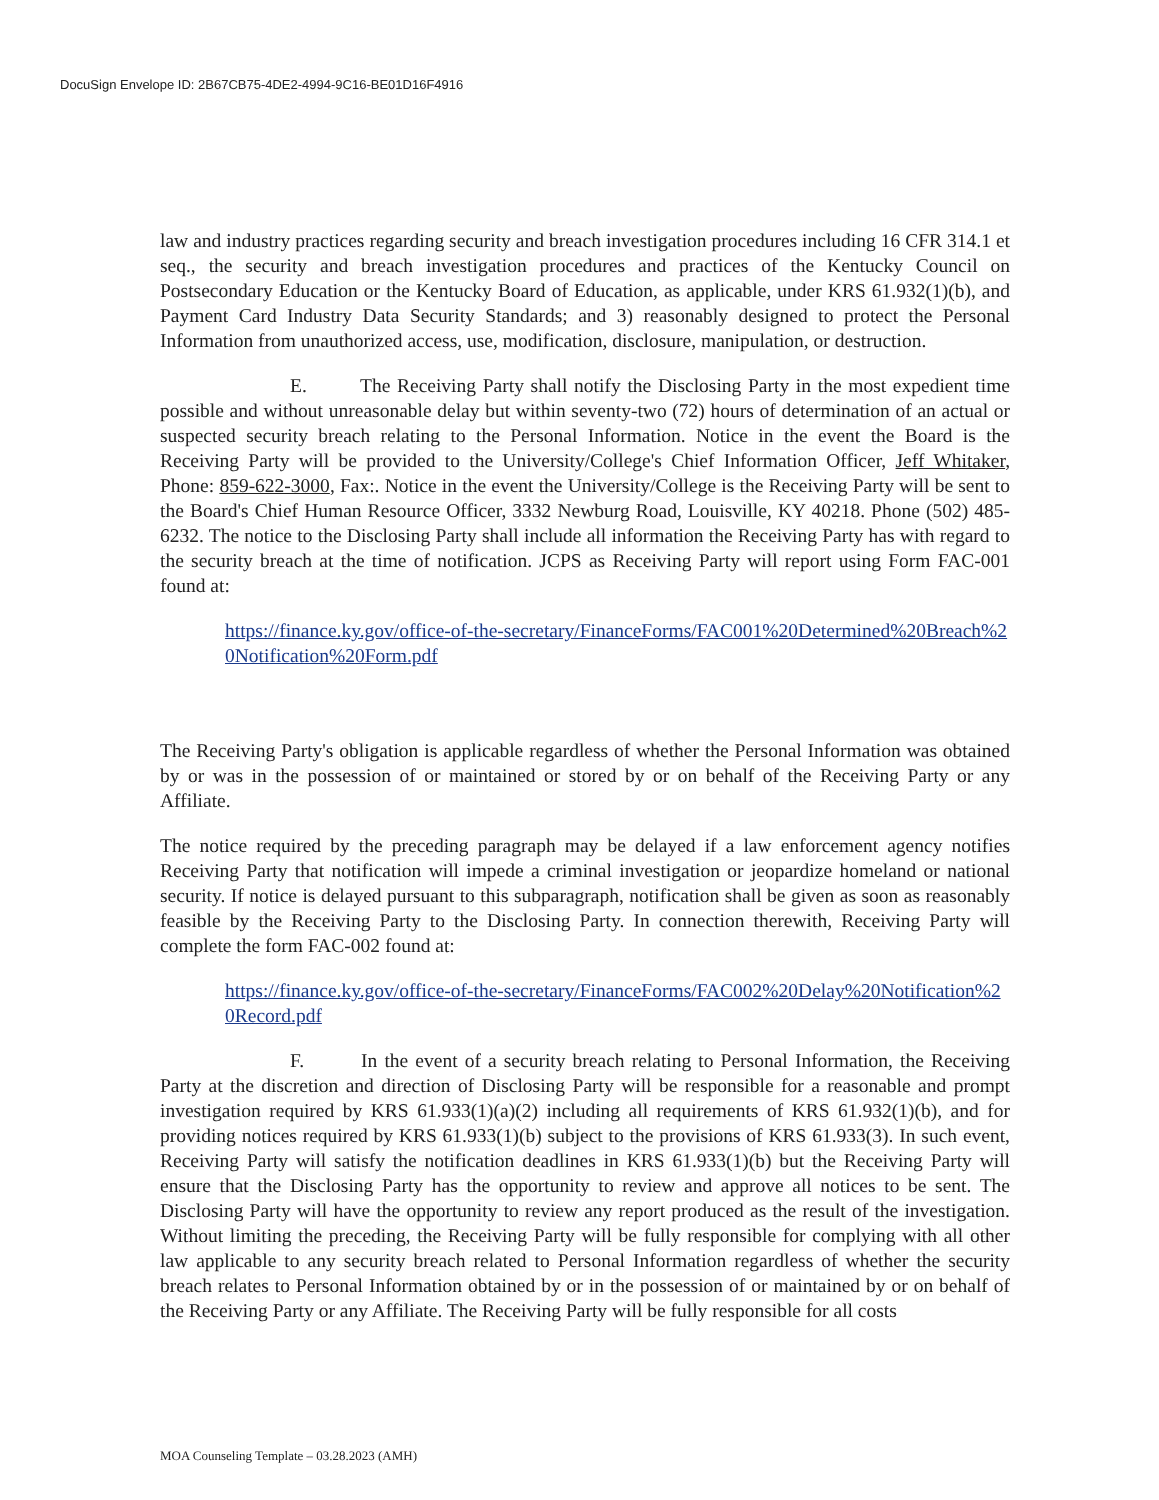DocuSign Envelope ID: 2B67CB75-4DE2-4994-9C16-BE01D16F4916
law and industry practices regarding security and breach investigation procedures including 16 CFR 314.1 et seq., the security and breach investigation procedures and practices of the Kentucky Council on Postsecondary Education or the Kentucky Board of Education, as applicable, under KRS 61.932(1)(b), and Payment Card Industry Data Security Standards; and 3) reasonably designed to protect the Personal Information from unauthorized access, use, modification, disclosure, manipulation, or destruction.
E. The Receiving Party shall notify the Disclosing Party in the most expedient time possible and without unreasonable delay but within seventy-two (72) hours of determination of an actual or suspected security breach relating to the Personal Information. Notice in the event the Board is the Receiving Party will be provided to the University/College's Chief Information Officer, Jeff Whitaker, Phone: 859-622-3000, Fax:. Notice in the event the University/College is the Receiving Party will be sent to the Board's Chief Human Resource Officer, 3332 Newburg Road, Louisville, KY 40218. Phone (502) 485-6232. The notice to the Disclosing Party shall include all information the Receiving Party has with regard to the security breach at the time of notification. JCPS as Receiving Party will report using Form FAC-001 found at:
https://finance.ky.gov/office-of-the-secretary/FinanceForms/FAC001%20Determined%20Breach%20Notification%20Form.pdf
The Receiving Party's obligation is applicable regardless of whether the Personal Information was obtained by or was in the possession of or maintained or stored by or on behalf of the Receiving Party or any Affiliate.
The notice required by the preceding paragraph may be delayed if a law enforcement agency notifies Receiving Party that notification will impede a criminal investigation or jeopardize homeland or national security. If notice is delayed pursuant to this subparagraph, notification shall be given as soon as reasonably feasible by the Receiving Party to the Disclosing Party. In connection therewith, Receiving Party will complete the form FAC-002 found at:
https://finance.ky.gov/office-of-the-secretary/FinanceForms/FAC002%20Delay%20Notification%20Record.pdf
F. In the event of a security breach relating to Personal Information, the Receiving Party at the discretion and direction of Disclosing Party will be responsible for a reasonable and prompt investigation required by KRS 61.933(1)(a)(2) including all requirements of KRS 61.932(1)(b), and for providing notices required by KRS 61.933(1)(b) subject to the provisions of KRS 61.933(3). In such event, Receiving Party will satisfy the notification deadlines in KRS 61.933(1)(b) but the Receiving Party will ensure that the Disclosing Party has the opportunity to review and approve all notices to be sent. The Disclosing Party will have the opportunity to review any report produced as the result of the investigation. Without limiting the preceding, the Receiving Party will be fully responsible for complying with all other law applicable to any security breach related to Personal Information regardless of whether the security breach relates to Personal Information obtained by or in the possession of or maintained by or on behalf of the Receiving Party or any Affiliate. The Receiving Party will be fully responsible for all costs
MOA Counseling Template – 03.28.2023 (AMH)